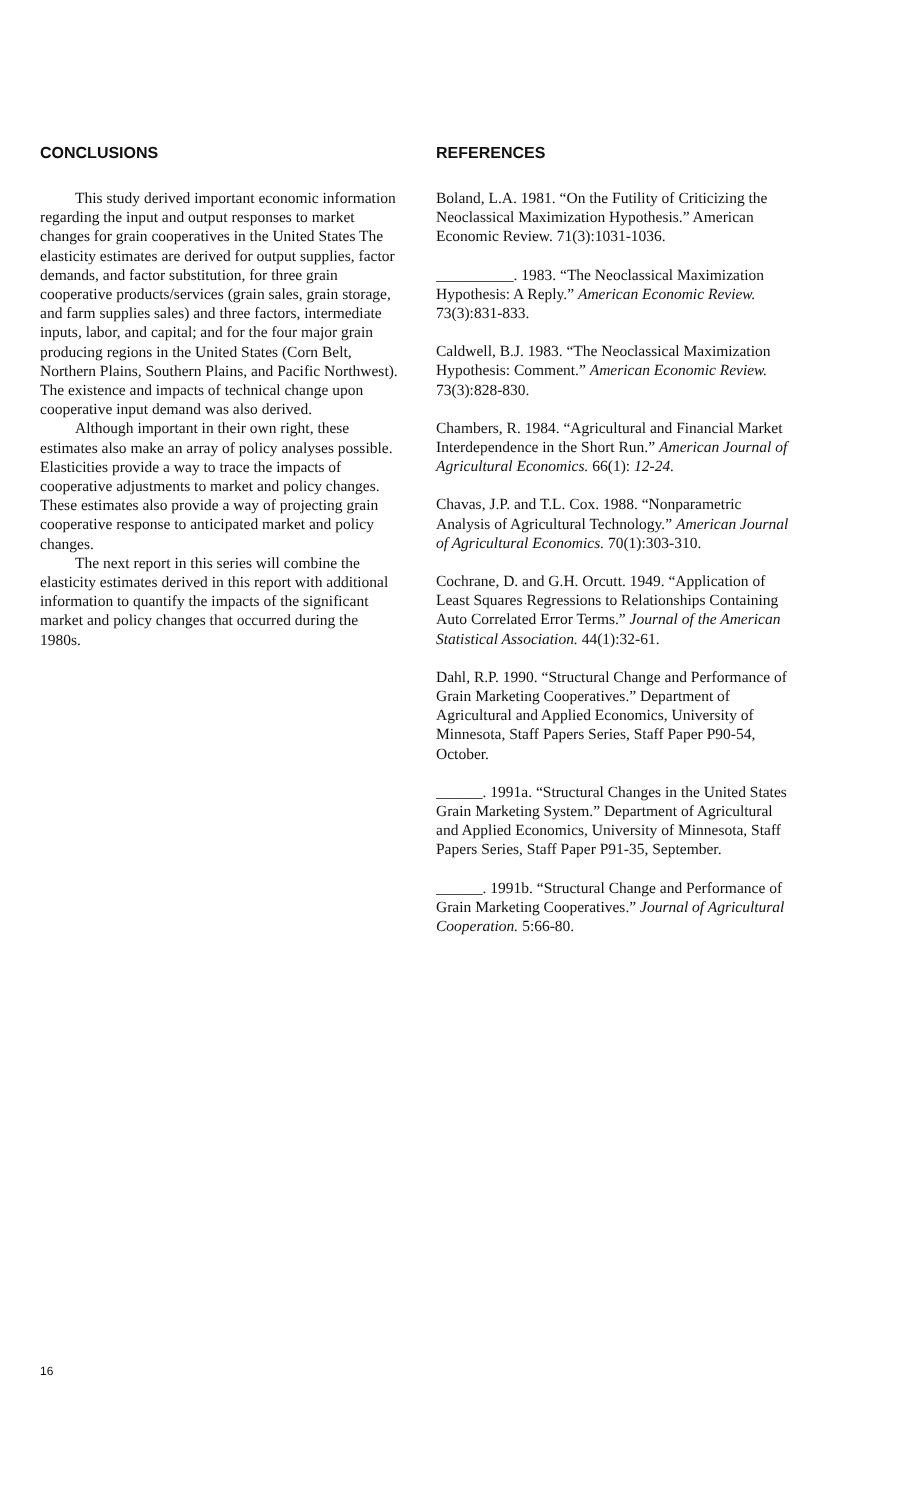CONCLUSIONS
This study derived important economic information regarding the input and output responses to market changes for grain cooperatives in the United States The elasticity estimates are derived for output supplies, factor demands, and factor substitution, for three grain cooperative products/services (grain sales, grain storage, and farm supplies sales) and three factors, intermediate inputs, labor, and capital; and for the four major grain producing regions in the United States (Corn Belt, Northern Plains, Southern Plains, and Pacific Northwest). The existence and impacts of technical change upon cooperative input demand was also derived.
Although important in their own right, these estimates also make an array of policy analyses possible. Elasticities provide a way to trace the impacts of cooperative adjustments to market and policy changes. These estimates also provide a way of projecting grain cooperative response to anticipated market and policy changes.
The next report in this series will combine the elasticity estimates derived in this report with additional information to quantify the impacts of the significant market and policy changes that occurred during the 1980s.
REFERENCES
Boland, L.A. 1981. “On the Futility of Criticizing the Neoclassical Maximization Hypothesis.” American Economic Review. 71(3):1031-1036.
__________. 1983. “The Neoclassical Maximization Hypothesis: A Reply.” American Economic Review. 73(3):831-833.
Caldwell, B.J. 1983. “The Neoclassical Maximization Hypothesis: Comment.” American Economic Review. 73(3):828-830.
Chambers, R. 1984. “Agricultural and Financial Market Interdependence in the Short Run.” American Journal of Agricultural Economics. 66(1): 12-24.
Chavas, J.P. and T.L. Cox. 1988. “Nonparametric Analysis of Agricultural Technology.” American Journal of Agricultural Economics. 70(1):303-310.
Cochrane, D. and G.H. Orcutt. 1949. “Application of Least Squares Regressions to Relationships Containing Auto Correlated Error Terms.” Journal of the American Statistical Association. 44(1):32-61.
Dahl, R.P. 1990. “Structural Change and Performance of Grain Marketing Cooperatives.” Department of Agricultural and Applied Economics, University of Minnesota, Staff Papers Series, Staff Paper P90-54, October.
______. 1991a. “Structural Changes in the United States Grain Marketing System.” Department of Agricultural and Applied Economics, University of Minnesota, Staff Papers Series, Staff Paper P91-35, September.
______. 1991b. “Structural Change and Performance of Grain Marketing Cooperatives.” Journal of Agricultural Cooperation. 5:66-80.
16